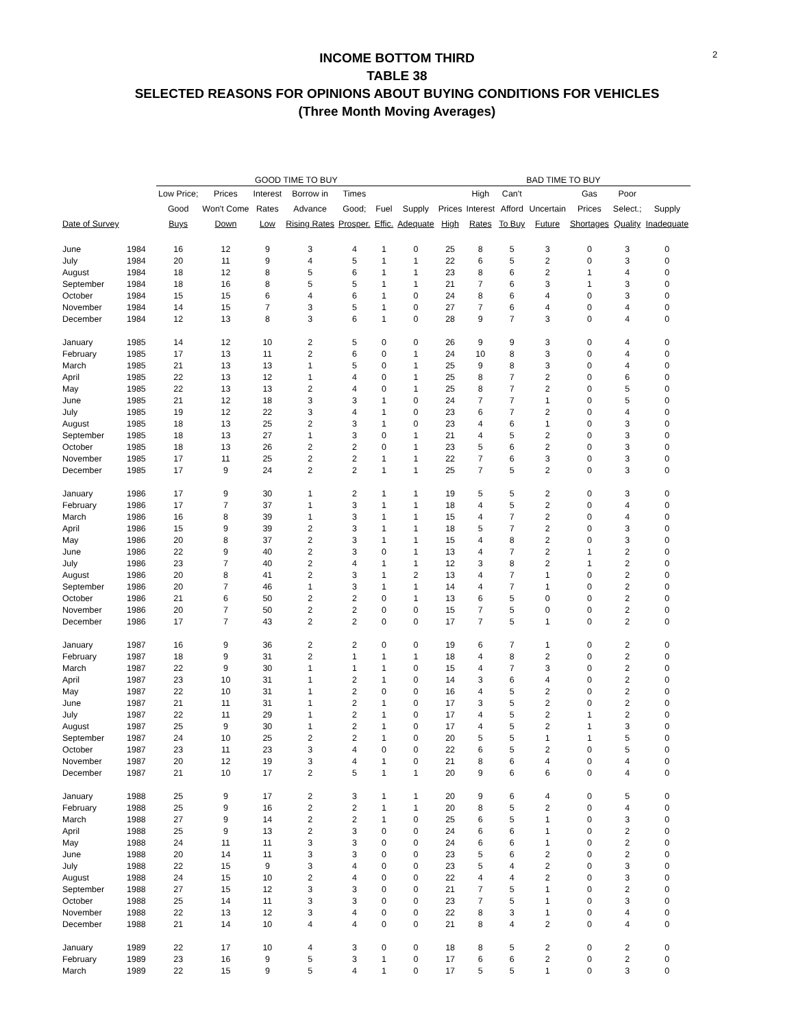2
INCOME BOTTOM THIRD
TABLE 38
SELECTED REASONS FOR OPINIONS ABOUT BUYING CONDITIONS FOR VEHICLES
(Three Month Moving Averages)
| | | GOOD TIME TO BUY | | | | | | | BAD TIME TO BUY | | | | | | |
| --- | --- | --- | --- | --- | --- | --- | --- | --- | --- | --- | --- | --- | --- | --- | --- |
| | | Low Price; | Prices | Interest | Borrow in | Times | | | | High | Can't | | Gas | Poor | |
| | | Good | Won't Come | Rates | Advance | Good; | Fuel | Supply | Prices | Interest | Afford | Uncertain | Prices | Select.; | Supply |
| Date of Survey | | Buys | Down | Low | Rising Rates | Prosper. | Effic. | Adequate | High | Rates | To Buy | Future | Shortages | Quality | Inadequate |
| June | 1984 | 16 | 12 | 9 | 3 | 4 | 1 | 0 | 25 | 8 | 5 | 3 | 0 | 3 | 0 |
| July | 1984 | 20 | 11 | 9 | 4 | 5 | 1 | 1 | 22 | 6 | 5 | 2 | 0 | 3 | 0 |
| August | 1984 | 18 | 12 | 8 | 5 | 6 | 1 | 1 | 23 | 8 | 6 | 2 | 1 | 4 | 0 |
| September | 1984 | 18 | 16 | 8 | 5 | 5 | 1 | 1 | 21 | 7 | 6 | 3 | 1 | 3 | 0 |
| October | 1984 | 15 | 15 | 6 | 4 | 6 | 1 | 0 | 24 | 8 | 6 | 4 | 0 | 3 | 0 |
| November | 1984 | 14 | 15 | 7 | 3 | 5 | 1 | 0 | 27 | 7 | 6 | 4 | 0 | 4 | 0 |
| December | 1984 | 12 | 13 | 8 | 3 | 6 | 1 | 0 | 28 | 9 | 7 | 3 | 0 | 4 | 0 |
| January | 1985 | 14 | 12 | 10 | 2 | 5 | 0 | 0 | 26 | 9 | 9 | 3 | 0 | 4 | 0 |
| February | 1985 | 17 | 13 | 11 | 2 | 6 | 0 | 1 | 24 | 10 | 8 | 3 | 0 | 4 | 0 |
| March | 1985 | 21 | 13 | 13 | 1 | 5 | 0 | 1 | 25 | 9 | 8 | 3 | 0 | 4 | 0 |
| April | 1985 | 22 | 13 | 12 | 1 | 4 | 0 | 1 | 25 | 8 | 7 | 2 | 0 | 6 | 0 |
| May | 1985 | 22 | 13 | 13 | 2 | 4 | 0 | 1 | 25 | 8 | 7 | 2 | 0 | 5 | 0 |
| June | 1985 | 21 | 12 | 18 | 3 | 3 | 1 | 0 | 24 | 7 | 7 | 1 | 0 | 5 | 0 |
| July | 1985 | 19 | 12 | 22 | 3 | 4 | 1 | 0 | 23 | 6 | 7 | 2 | 0 | 4 | 0 |
| August | 1985 | 18 | 13 | 25 | 2 | 3 | 1 | 0 | 23 | 4 | 6 | 1 | 0 | 3 | 0 |
| September | 1985 | 18 | 13 | 27 | 1 | 3 | 0 | 1 | 21 | 4 | 5 | 2 | 0 | 3 | 0 |
| October | 1985 | 18 | 13 | 26 | 2 | 2 | 0 | 1 | 23 | 5 | 6 | 2 | 0 | 3 | 0 |
| November | 1985 | 17 | 11 | 25 | 2 | 2 | 1 | 1 | 22 | 7 | 6 | 3 | 0 | 3 | 0 |
| December | 1985 | 17 | 9 | 24 | 2 | 2 | 1 | 1 | 25 | 7 | 5 | 2 | 0 | 3 | 0 |
| January | 1986 | 17 | 9 | 30 | 1 | 2 | 1 | 1 | 19 | 5 | 5 | 2 | 0 | 3 | 0 |
| February | 1986 | 17 | 7 | 37 | 1 | 3 | 1 | 1 | 18 | 4 | 5 | 2 | 0 | 4 | 0 |
| March | 1986 | 16 | 8 | 39 | 1 | 3 | 1 | 1 | 15 | 4 | 7 | 2 | 0 | 4 | 0 |
| April | 1986 | 15 | 9 | 39 | 2 | 3 | 1 | 1 | 18 | 5 | 7 | 2 | 0 | 3 | 0 |
| May | 1986 | 20 | 8 | 37 | 2 | 3 | 1 | 1 | 15 | 4 | 8 | 2 | 0 | 3 | 0 |
| June | 1986 | 22 | 9 | 40 | 2 | 3 | 0 | 1 | 13 | 4 | 7 | 2 | 1 | 2 | 0 |
| July | 1986 | 23 | 7 | 40 | 2 | 4 | 1 | 1 | 12 | 3 | 8 | 2 | 1 | 2 | 0 |
| August | 1986 | 20 | 8 | 41 | 2 | 3 | 1 | 2 | 13 | 4 | 7 | 1 | 0 | 2 | 0 |
| September | 1986 | 20 | 7 | 46 | 1 | 3 | 1 | 1 | 14 | 4 | 7 | 1 | 0 | 2 | 0 |
| October | 1986 | 21 | 6 | 50 | 2 | 2 | 0 | 1 | 13 | 6 | 5 | 0 | 0 | 2 | 0 |
| November | 1986 | 20 | 7 | 50 | 2 | 2 | 0 | 0 | 15 | 7 | 5 | 0 | 0 | 2 | 0 |
| December | 1986 | 17 | 7 | 43 | 2 | 2 | 0 | 0 | 17 | 7 | 5 | 1 | 0 | 2 | 0 |
| January | 1987 | 16 | 9 | 36 | 2 | 2 | 0 | 0 | 19 | 6 | 7 | 1 | 0 | 2 | 0 |
| February | 1987 | 18 | 9 | 31 | 2 | 1 | 1 | 1 | 18 | 4 | 8 | 2 | 0 | 2 | 0 |
| March | 1987 | 22 | 9 | 30 | 1 | 1 | 1 | 0 | 15 | 4 | 7 | 3 | 0 | 2 | 0 |
| April | 1987 | 23 | 10 | 31 | 1 | 2 | 1 | 0 | 14 | 3 | 6 | 4 | 0 | 2 | 0 |
| May | 1987 | 22 | 10 | 31 | 1 | 2 | 0 | 0 | 16 | 4 | 5 | 2 | 0 | 2 | 0 |
| June | 1987 | 21 | 11 | 31 | 1 | 2 | 1 | 0 | 17 | 3 | 5 | 2 | 0 | 2 | 0 |
| July | 1987 | 22 | 11 | 29 | 1 | 2 | 1 | 0 | 17 | 4 | 5 | 2 | 1 | 2 | 0 |
| August | 1987 | 25 | 9 | 30 | 1 | 2 | 1 | 0 | 17 | 4 | 5 | 2 | 1 | 3 | 0 |
| September | 1987 | 24 | 10 | 25 | 2 | 2 | 1 | 0 | 20 | 5 | 5 | 1 | 1 | 5 | 0 |
| October | 1987 | 23 | 11 | 23 | 3 | 4 | 0 | 0 | 22 | 6 | 5 | 2 | 0 | 5 | 0 |
| November | 1987 | 20 | 12 | 19 | 3 | 4 | 1 | 0 | 21 | 8 | 6 | 4 | 0 | 4 | 0 |
| December | 1987 | 21 | 10 | 17 | 2 | 5 | 1 | 1 | 20 | 9 | 6 | 6 | 0 | 4 | 0 |
| January | 1988 | 25 | 9 | 17 | 2 | 3 | 1 | 1 | 20 | 9 | 6 | 4 | 0 | 5 | 0 |
| February | 1988 | 25 | 9 | 16 | 2 | 2 | 1 | 1 | 20 | 8 | 5 | 2 | 0 | 4 | 0 |
| March | 1988 | 27 | 9 | 14 | 2 | 2 | 1 | 0 | 25 | 6 | 5 | 1 | 0 | 3 | 0 |
| April | 1988 | 25 | 9 | 13 | 2 | 3 | 0 | 0 | 24 | 6 | 6 | 1 | 0 | 2 | 0 |
| May | 1988 | 24 | 11 | 11 | 3 | 3 | 0 | 0 | 24 | 6 | 6 | 1 | 0 | 2 | 0 |
| June | 1988 | 20 | 14 | 11 | 3 | 3 | 0 | 0 | 23 | 5 | 6 | 2 | 0 | 2 | 0 |
| July | 1988 | 22 | 15 | 9 | 3 | 4 | 0 | 0 | 23 | 5 | 4 | 2 | 0 | 3 | 0 |
| August | 1988 | 24 | 15 | 10 | 2 | 4 | 0 | 0 | 22 | 4 | 4 | 2 | 0 | 3 | 0 |
| September | 1988 | 27 | 15 | 12 | 3 | 3 | 0 | 0 | 21 | 7 | 5 | 1 | 0 | 2 | 0 |
| October | 1988 | 25 | 14 | 11 | 3 | 3 | 0 | 0 | 23 | 7 | 5 | 1 | 0 | 3 | 0 |
| November | 1988 | 22 | 13 | 12 | 3 | 4 | 0 | 0 | 22 | 8 | 3 | 1 | 0 | 4 | 0 |
| December | 1988 | 21 | 14 | 10 | 4 | 4 | 0 | 0 | 21 | 8 | 4 | 2 | 0 | 4 | 0 |
| January | 1989 | 22 | 17 | 10 | 4 | 3 | 0 | 0 | 18 | 8 | 5 | 2 | 0 | 2 | 0 |
| February | 1989 | 23 | 16 | 9 | 5 | 3 | 1 | 0 | 17 | 6 | 6 | 2 | 0 | 2 | 0 |
| March | 1989 | 22 | 15 | 9 | 5 | 4 | 1 | 0 | 17 | 5 | 5 | 1 | 0 | 3 | 0 |